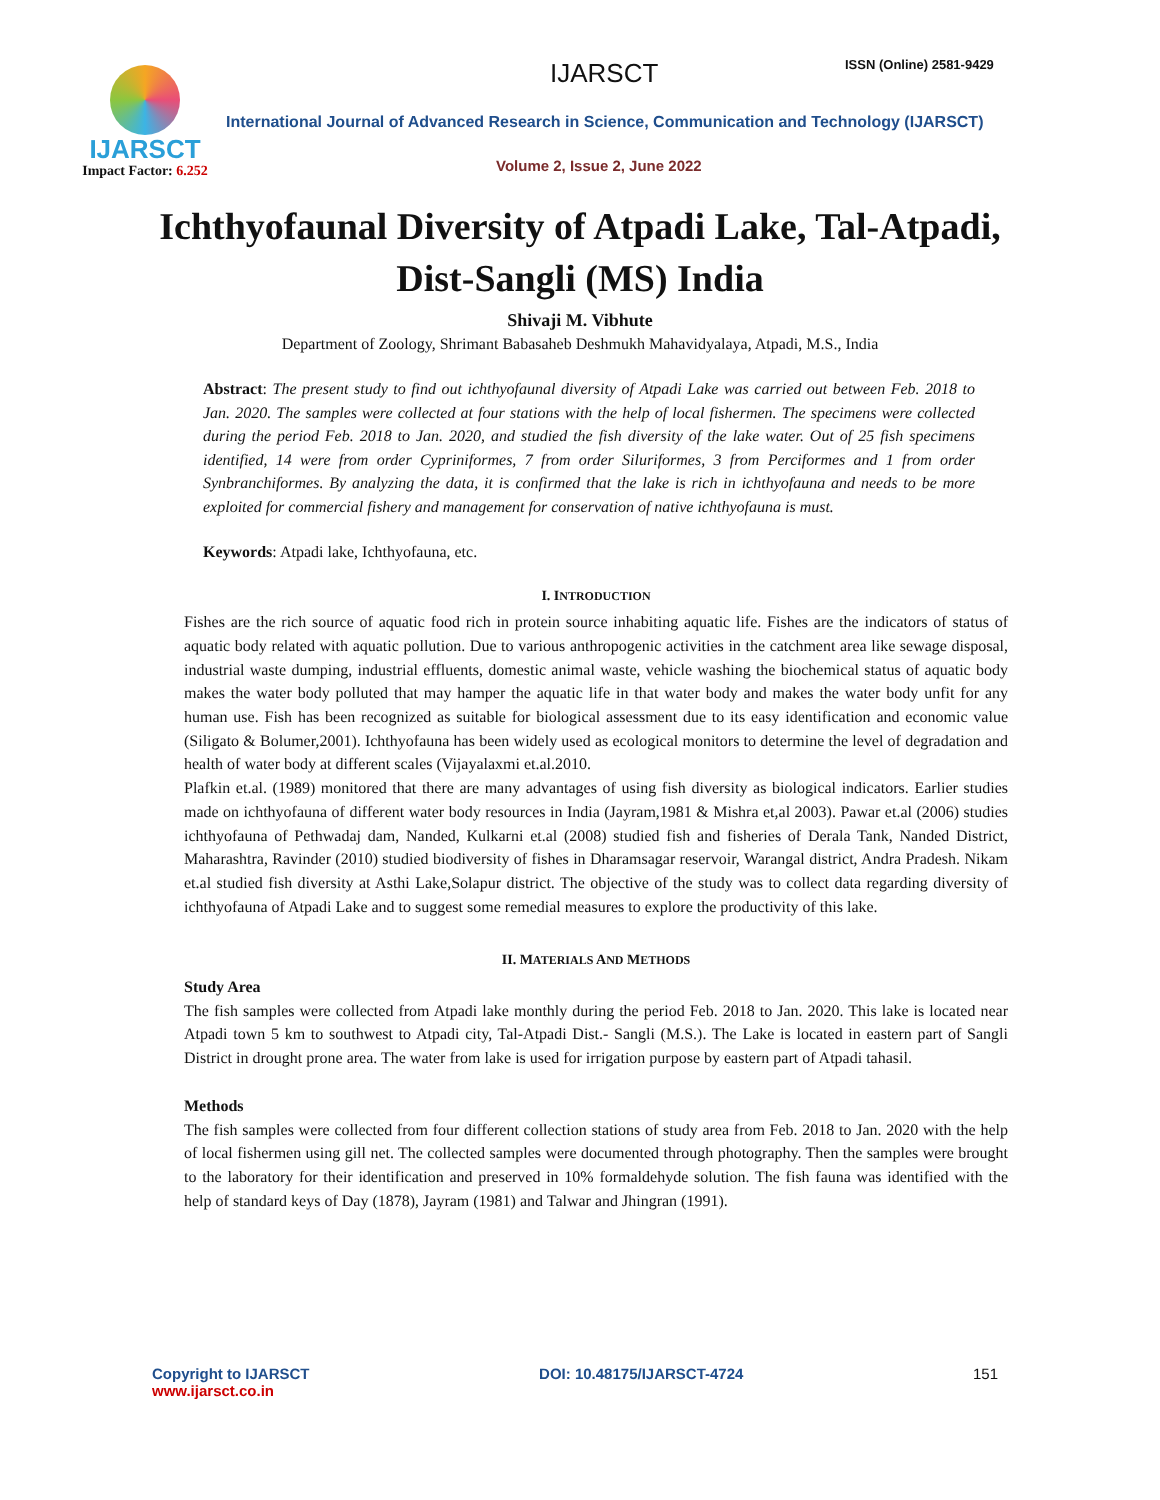IJARSCT
Impact Factor: 6.252
IJARSCT ISSN (Online) 2581-9429
International Journal of Advanced Research in Science, Communication and Technology (IJARSCT)
Volume 2, Issue 2, June 2022
Ichthyofaunal Diversity of Atpadi Lake, Tal-Atpadi, Dist-Sangli (MS) India
Shivaji M. Vibhute
Department of Zoology, Shrimant Babasaheb Deshmukh Mahavidyalaya, Atpadi, M.S., India
Abstract: The present study to find out ichthyofaunal diversity of Atpadi Lake was carried out between Feb. 2018 to Jan. 2020. The samples were collected at four stations with the help of local fishermen. The specimens were collected during the period Feb. 2018 to Jan. 2020, and studied the fish diversity of the lake water. Out of 25 fish specimens identified, 14 were from order Cypriniformes, 7 from order Siluriformes, 3 from Perciformes and 1 from order Synbranchiformes. By analyzing the data, it is confirmed that the lake is rich in ichthyofauna and needs to be more exploited for commercial fishery and management for conservation of native ichthyofauna is must.
Keywords: Atpadi lake, Ichthyofauna, etc.
I. INTRODUCTION
Fishes are the rich source of aquatic food rich in protein source inhabiting aquatic life. Fishes are the indicators of status of aquatic body related with aquatic pollution. Due to various anthropogenic activities in the catchment area like sewage disposal, industrial waste dumping, industrial effluents, domestic animal waste, vehicle washing the biochemical status of aquatic body makes the water body polluted that may hamper the aquatic life in that water body and makes the water body unfit for any human use. Fish has been recognized as suitable for biological assessment due to its easy identification and economic value (Siligato & Bolumer,2001). Ichthyofauna has been widely used as ecological monitors to determine the level of degradation and health of water body at different scales (Vijayalaxmi et.al.2010.
Plafkin et.al. (1989) monitored that there are many advantages of using fish diversity as biological indicators. Earlier studies made on ichthyofauna of different water body resources in India (Jayram,1981 & Mishra et,al 2003). Pawar et.al (2006) studies ichthyofauna of Pethwadaj dam, Nanded, Kulkarni et.al (2008) studied fish and fisheries of Derala Tank, Nanded District, Maharashtra, Ravinder (2010) studied biodiversity of fishes in Dharamsagar reservoir, Warangal district, Andra Pradesh. Nikam et.al studied fish diversity at Asthi Lake,Solapur district. The objective of the study was to collect data regarding diversity of ichthyofauna of Atpadi Lake and to suggest some remedial measures to explore the productivity of this lake.
II. MATERIALS AND METHODS
Study Area
The fish samples were collected from Atpadi lake monthly during the period Feb. 2018 to Jan. 2020. This lake is located near Atpadi town 5 km to southwest to Atpadi city, Tal-Atpadi Dist.- Sangli (M.S.). The Lake is located in eastern part of Sangli District in drought prone area. The water from lake is used for irrigation purpose by eastern part of Atpadi tahasil.
Methods
The fish samples were collected from four different collection stations of study area from Feb. 2018 to Jan. 2020 with the help of local fishermen using gill net. The collected samples were documented through photography. Then the samples were brought to the laboratory for their identification and preserved in 10% formaldehyde solution. The fish fauna was identified with the help of standard keys of Day (1878), Jayram (1981) and Talwar and Jhingran (1991).
Copyright to IJARSCT
www.ijarsct.co.in
DOI: 10.48175/IJARSCT-4724 151